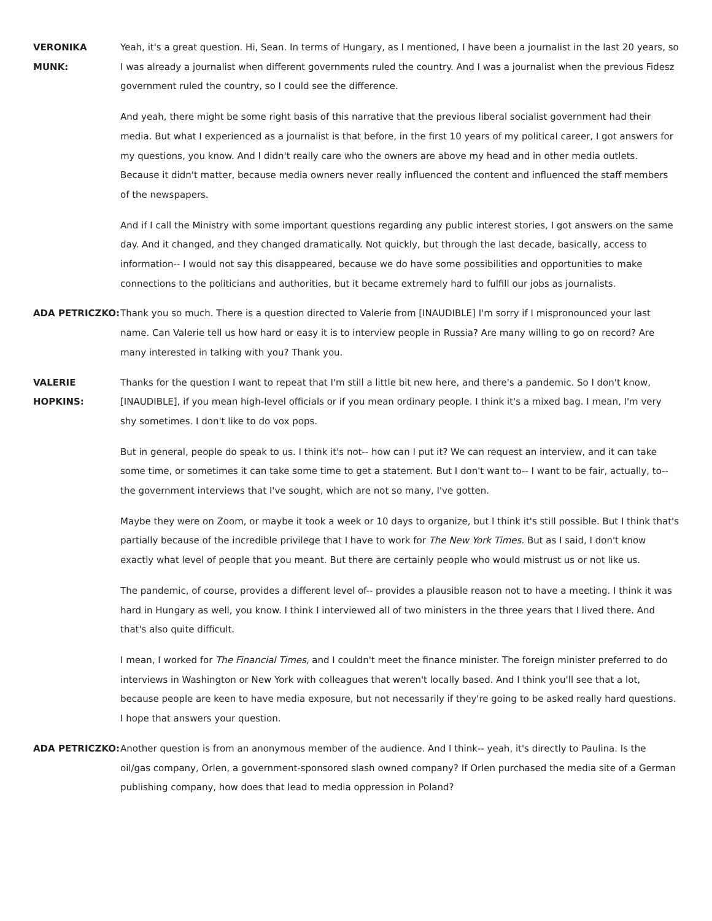VERONIKA MUNK: Yeah, it's a great question. Hi, Sean. In terms of Hungary, as I mentioned, I have been a journalist in the last 20 years, so I was already a journalist when different governments ruled the country. And I was a journalist when the previous Fidesz government ruled the country, so I could see the difference.
And yeah, there might be some right basis of this narrative that the previous liberal socialist government had their media. But what I experienced as a journalist is that before, in the first 10 years of my political career, I got answers for my questions, you know. And I didn't really care who the owners are above my head and in other media outlets. Because it didn't matter, because media owners never really influenced the content and influenced the staff members of the newspapers.
And if I call the Ministry with some important questions regarding any public interest stories, I got answers on the same day. And it changed, and they changed dramatically. Not quickly, but through the last decade, basically, access to information-- I would not say this disappeared, because we do have some possibilities and opportunities to make connections to the politicians and authorities, but it became extremely hard to fulfill our jobs as journalists.
ADA PETRICZKO: Thank you so much. There is a question directed to Valerie from [INAUDIBLE] I'm sorry if I mispronounced your last name. Can Valerie tell us how hard or easy it is to interview people in Russia? Are many willing to go on record? Are many interested in talking with you? Thank you.
VALERIE HOPKINS:
Thanks for the question I want to repeat that I'm still a little bit new here, and there's a pandemic. So I don't know, [INAUDIBLE], if you mean high-level officials or if you mean ordinary people. I think it's a mixed bag. I mean, I'm very shy sometimes. I don't like to do vox pops.
But in general, people do speak to us. I think it's not-- how can I put it? We can request an interview, and it can take some time, or sometimes it can take some time to get a statement. But I don't want to-- I want to be fair, actually, to-- the government interviews that I've sought, which are not so many, I've gotten.
Maybe they were on Zoom, or maybe it took a week or 10 days to organize, but I think it's still possible. But I think that's partially because of the incredible privilege that I have to work for The New York Times. But as I said, I don't know exactly what level of people that you meant. But there are certainly people who would mistrust us or not like us.
The pandemic, of course, provides a different level of-- provides a plausible reason not to have a meeting. I think it was hard in Hungary as well, you know. I think I interviewed all of two ministers in the three years that I lived there. And that's also quite difficult.
I mean, I worked for The Financial Times, and I couldn't meet the finance minister. The foreign minister preferred to do interviews in Washington or New York with colleagues that weren't locally based. And I think you'll see that a lot, because people are keen to have media exposure, but not necessarily if they're going to be asked really hard questions. I hope that answers your question.
ADA PETRICZKO: Another question is from an anonymous member of the audience. And I think-- yeah, it's directly to Paulina. Is the oil/gas company, Orlen, a government-sponsored slash owned company? If Orlen purchased the media site of a German publishing company, how does that lead to media oppression in Poland?